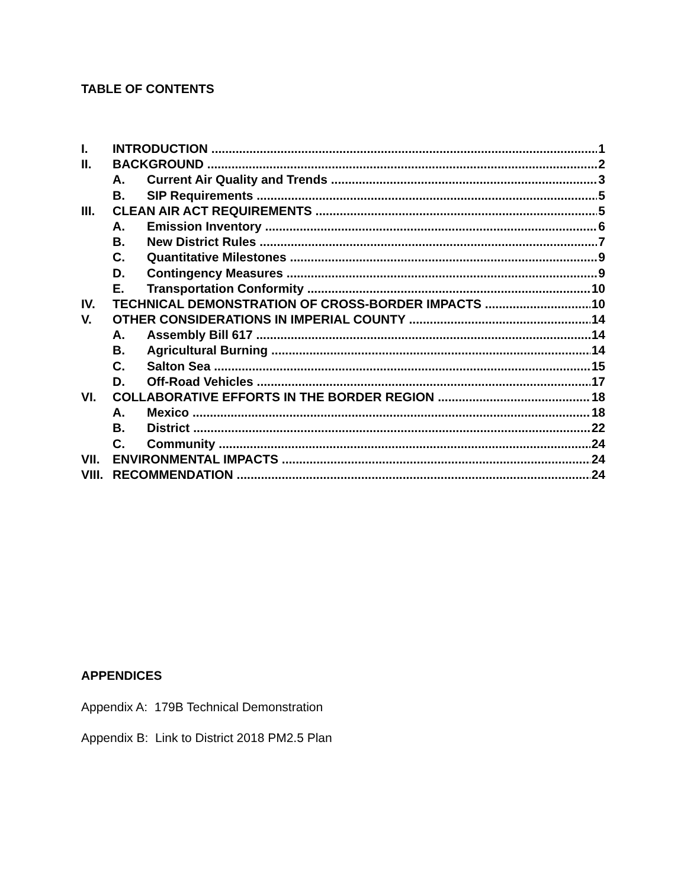TABLE OF CONTENTS
I. INTRODUCTION 1
II. BACKGROUND 2
A. Current Air Quality and Trends 3
B. SIP Requirements 5
III. CLEAN AIR ACT REQUIREMENTS 5
A. Emission Inventory 6
B. New District Rules 7
C. Quantitative Milestones 9
D. Contingency Measures 9
E. Transportation Conformity 10
IV. TECHNICAL DEMONSTRATION OF CROSS-BORDER IMPACTS 10
V. OTHER CONSIDERATIONS IN IMPERIAL COUNTY 14
A. Assembly Bill 617 14
B. Agricultural Burning 14
C. Salton Sea 15
D. Off-Road Vehicles 17
VI. COLLABORATIVE EFFORTS IN THE BORDER REGION 18
A. Mexico 18
B. District 22
C. Community 24
VII. ENVIRONMENTAL IMPACTS 24
VIII. RECOMMENDATION 24
APPENDICES
Appendix A: 179B Technical Demonstration
Appendix B: Link to District 2018 PM2.5 Plan